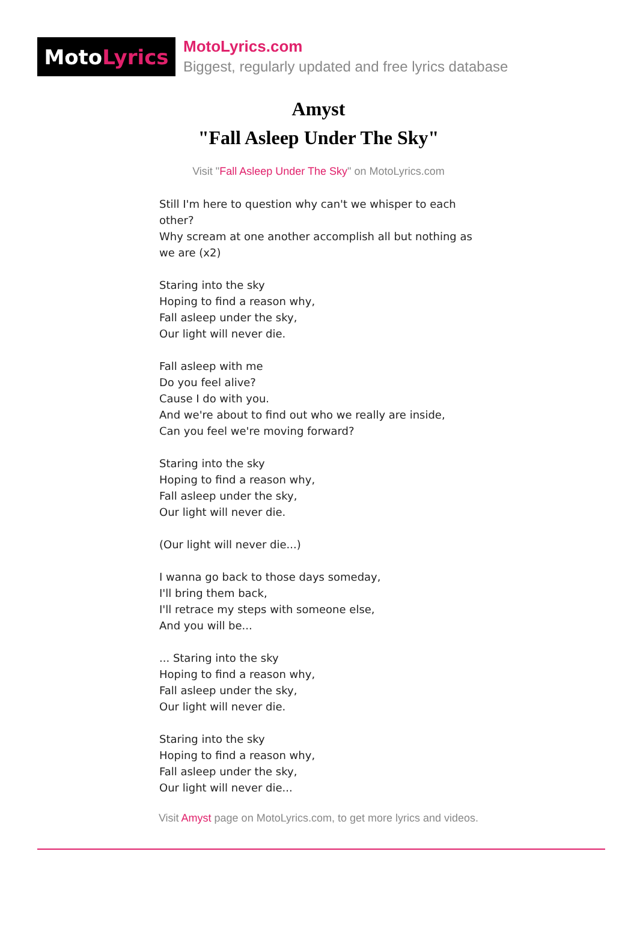Moto Lyrics
MotoLyrics.com
Biggest, regularly updated and free lyrics database
Amyst
"Fall Asleep Under The Sky"
Visit "Fall Asleep Under The Sky" on MotoLyrics.com
Still I'm here to question why can't we whisper to each other?
Why scream at one another accomplish all but nothing as we are (x2)
Staring into the sky
Hoping to find a reason why,
Fall asleep under the sky,
Our light will never die.
Fall asleep with me
Do you feel alive?
Cause I do with you.
And we're about to find out who we really are inside,
Can you feel we're moving forward?
Staring into the sky
Hoping to find a reason why,
Fall asleep under the sky,
Our light will never die.
(Our light will never die...)
I wanna go back to those days someday,
I'll bring them back,
I'll retrace my steps with someone else,
And you will be...
... Staring into the sky
Hoping to find a reason why,
Fall asleep under the sky,
Our light will never die.
Staring into the sky
Hoping to find a reason why,
Fall asleep under the sky,
Our light will never die...
Visit Amyst page on MotoLyrics.com, to get more lyrics and videos.